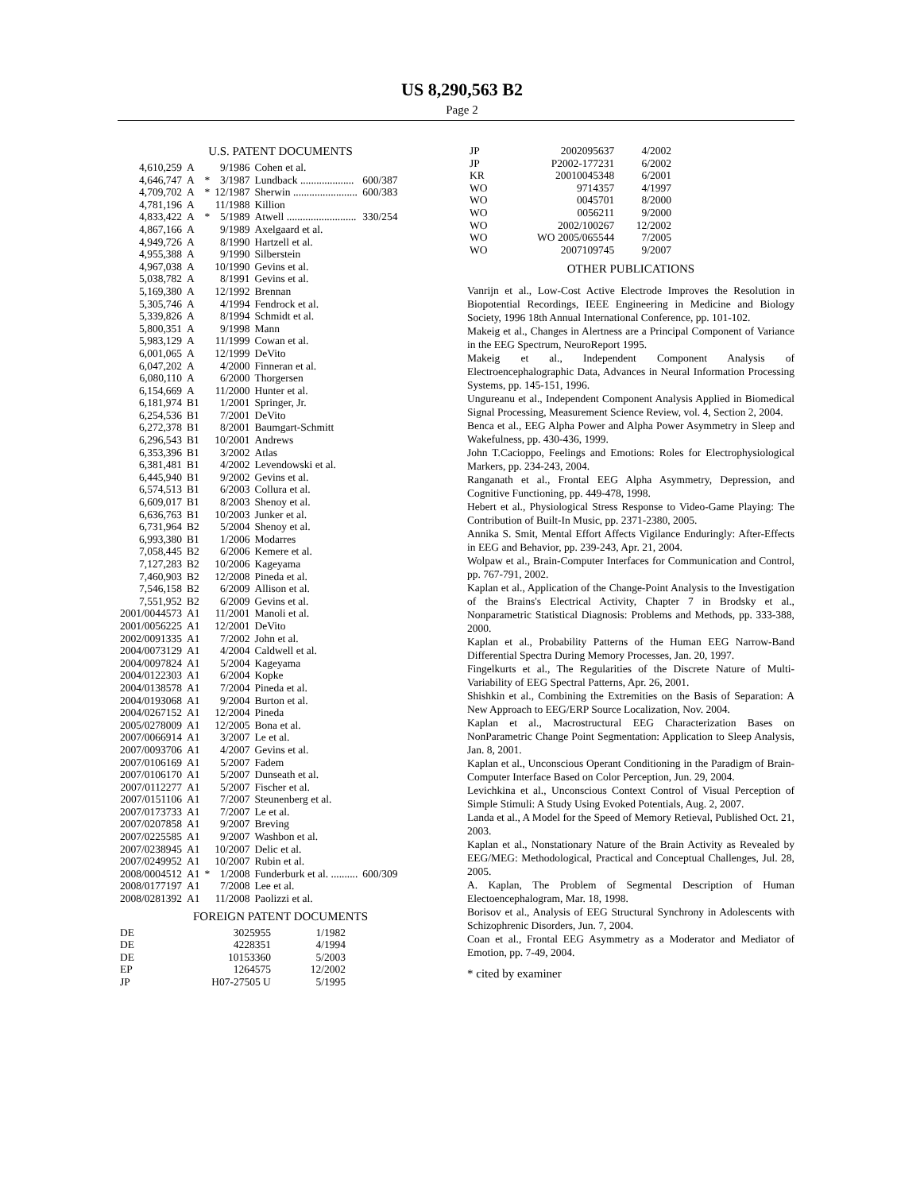US 8,290,563 B2
Page 2
U.S. PATENT DOCUMENTS
| 4,610,259 | A | | 9/1986 | Cohen et al. | |
| 4,646,747 | A | * | 3/1987 | Lundback .................... | 600/387 |
| 4,709,702 | A | * | 12/1987 | Sherwin ........................ | 600/383 |
| 4,781,196 | A | | 11/1988 | Killion | |
| 4,833,422 | A | * | 5/1989 | Atwell .......................... | 330/254 |
| 4,867,166 | A | | 9/1989 | Axelgaard et al. | |
| 4,949,726 | A | | 8/1990 | Hartzell et al. | |
| 4,955,388 | A | | 9/1990 | Silberstein | |
| 4,967,038 | A | | 10/1990 | Gevins et al. | |
| 5,038,782 | A | | 8/1991 | Gevins et al. | |
| 5,169,380 | A | | 12/1992 | Brennan | |
| 5,305,746 | A | | 4/1994 | Fendrock et al. | |
| 5,339,826 | A | | 8/1994 | Schmidt et al. | |
| 5,800,351 | A | | 9/1998 | Mann | |
| 5,983,129 | A | | 11/1999 | Cowan et al. | |
| 6,001,065 | A | | 12/1999 | DeVito | |
| 6,047,202 | A | | 4/2000 | Finneran et al. | |
| 6,080,110 | A | | 6/2000 | Thorgersen | |
| 6,154,669 | A | | 11/2000 | Hunter et al. | |
| 6,181,974 | B1 | | 1/2001 | Springer, Jr. | |
| 6,254,536 | B1 | | 7/2001 | DeVito | |
| 6,272,378 | B1 | | 8/2001 | Baumgart-Schmitt | |
| 6,296,543 | B1 | | 10/2001 | Andrews | |
| 6,353,396 | B1 | | 3/2002 | Atlas | |
| 6,381,481 | B1 | | 4/2002 | Levendowski et al. | |
| 6,445,940 | B1 | | 9/2002 | Gevins et al. | |
| 6,574,513 | B1 | | 6/2003 | Collura et al. | |
| 6,609,017 | B1 | | 8/2003 | Shenoy et al. | |
| 6,636,763 | B1 | | 10/2003 | Junker et al. | |
| 6,731,964 | B2 | | 5/2004 | Shenoy et al. | |
| 6,993,380 | B1 | | 1/2006 | Modarres | |
| 7,058,445 | B2 | | 6/2006 | Kemere et al. | |
| 7,127,283 | B2 | | 10/2006 | Kageyama | |
| 7,460,903 | B2 | | 12/2008 | Pineda et al. | |
| 7,546,158 | B2 | | 6/2009 | Allison et al. | |
| 7,551,952 | B2 | | 6/2009 | Gevins et al. | |
| 2001/0044573 | A1 | | 11/2001 | Manoli et al. | |
| 2001/0056225 | A1 | | 12/2001 | DeVito | |
| 2002/0091335 | A1 | | 7/2002 | John et al. | |
| 2004/0073129 | A1 | | 4/2004 | Caldwell et al. | |
| 2004/0097824 | A1 | | 5/2004 | Kageyama | |
| 2004/0122303 | A1 | | 6/2004 | Kopke | |
| 2004/0138578 | A1 | | 7/2004 | Pineda et al. | |
| 2004/0193068 | A1 | | 9/2004 | Burton et al. | |
| 2004/0267152 | A1 | | 12/2004 | Pineda | |
| 2005/0278009 | A1 | | 12/2005 | Bona et al. | |
| 2007/0066914 | A1 | | 3/2007 | Le et al. | |
| 2007/0093706 | A1 | | 4/2007 | Gevins et al. | |
| 2007/0106169 | A1 | | 5/2007 | Fadem | |
| 2007/0106170 | A1 | | 5/2007 | Dunseath et al. | |
| 2007/0112277 | A1 | | 5/2007 | Fischer et al. | |
| 2007/0151106 | A1 | | 7/2007 | Steunenberg et al. | |
| 2007/0173733 | A1 | | 7/2007 | Le et al. | |
| 2007/0207858 | A1 | | 9/2007 | Breving | |
| 2007/0225585 | A1 | | 9/2007 | Washbon et al. | |
| 2007/0238945 | A1 | | 10/2007 | Delic et al. | |
| 2007/0249952 | A1 | | 10/2007 | Rubin et al. | |
| 2008/0004512 | A1 | * | 1/2008 | Funderburk et al. .......... | 600/309 |
| 2008/0177197 | A1 | | 7/2008 | Lee et al. | |
| 2008/0281392 | A1 | | 11/2008 | Paolizzi et al. | |
FOREIGN PATENT DOCUMENTS
| DE | 3025955 | 1/1982 |
| DE | 4228351 | 4/1994 |
| DE | 10153360 | 5/2003 |
| EP | 1264575 | 12/2002 |
| JP | H07-27505 U | 5/1995 |
| JP | 2002095637 | 4/2002 |
| JP | P2002-177231 | 6/2002 |
| KR | 20010045348 | 6/2001 |
| WO | 9714357 | 4/1997 |
| WO | 0045701 | 8/2000 |
| WO | 0056211 | 9/2000 |
| WO | 2002/100267 | 12/2002 |
| WO | WO 2005/065544 | 7/2005 |
| WO | 2007109745 | 9/2007 |
OTHER PUBLICATIONS
Vanrijn et al., Low-Cost Active Electrode Improves the Resolution in Biopotential Recordings, IEEE Engineering in Medicine and Biology Society, 1996 18th Annual International Conference, pp. 101-102.
Makeig et al., Changes in Alertness are a Principal Component of Variance in the EEG Spectrum, NeuroReport 1995.
Makeig et al., Independent Component Analysis of Electroencephalographic Data, Advances in Neural Information Processing Systems, pp. 145-151, 1996.
Ungureanu et al., Independent Component Analysis Applied in Biomedical Signal Processing, Measurement Science Review, vol. 4, Section 2, 2004.
Benca et al., EEG Alpha Power and Alpha Power Asymmetry in Sleep and Wakefulness, pp. 430-436, 1999.
John T.Cacioppo, Feelings and Emotions: Roles for Electrophysiological Markers, pp. 234-243, 2004.
Ranganath et al., Frontal EEG Alpha Asymmetry, Depression, and Cognitive Functioning, pp. 449-478, 1998.
Hebert et al., Physiological Stress Response to Video-Game Playing: The Contribution of Built-In Music, pp. 2371-2380, 2005.
Annika S. Smit, Mental Effort Affects Vigilance Enduringly: After-Effects in EEG and Behavior, pp. 239-243, Apr. 21, 2004.
Wolpaw et al., Brain-Computer Interfaces for Communication and Control, pp. 767-791, 2002.
Kaplan et al., Application of the Change-Point Analysis to the Investigation of the Brains's Electrical Activity, Chapter 7 in Brodsky et al., Nonparametric Statistical Diagnosis: Problems and Methods, pp. 333-388, 2000.
Kaplan et al., Probability Patterns of the Human EEG Narrow-Band Differential Spectra During Memory Processes, Jan. 20, 1997.
Fingelkurts et al., The Regularities of the Discrete Nature of Multi-Variability of EEG Spectral Patterns, Apr. 26, 2001.
Shishkin et al., Combining the Extremities on the Basis of Separation: A New Approach to EEG/ERP Source Localization, Nov. 2004.
Kaplan et al., Macrostructural EEG Characterization Bases on NonParametric Change Point Segmentation: Application to Sleep Analysis, Jan. 8, 2001.
Kaplan et al., Unconscious Operant Conditioning in the Paradigm of Brain-Computer Interface Based on Color Perception, Jun. 29, 2004.
Levichkina et al., Unconscious Context Control of Visual Perception of Simple Stimuli: A Study Using Evoked Potentials, Aug. 2, 2007.
Landa et al., A Model for the Speed of Memory Retieval, Published Oct. 21, 2003.
Kaplan et al., Nonstationary Nature of the Brain Activity as Revealed by EEG/MEG: Methodological, Practical and Conceptual Challenges, Jul. 28, 2005.
A. Kaplan, The Problem of Segmental Description of Human Electoencephalogram, Mar. 18, 1998.
Borisov et al., Analysis of EEG Structural Synchrony in Adolescents with Schizophrenic Disorders, Jun. 7, 2004.
Coan et al., Frontal EEG Asymmetry as a Moderator and Mediator of Emotion, pp. 7-49, 2004.
* cited by examiner